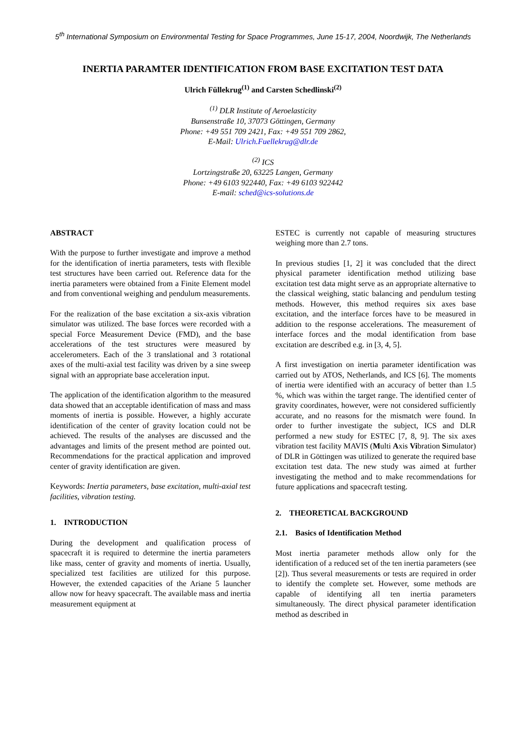5<sup>th</sup> International Symposium on Environmental Testing for Space Programmes, June 15-17, 2004, Noordwijk, The Netherlands
INERTIA PARAMTER IDENTIFICATION FROM BASE EXCITATION TEST DATA
Ulrich Füllekrug<sup>(1)</sup> and Carsten Schedlinski<sup>(2)</sup>
<sup>(1)</sup> DLR Institute of Aeroelasticity
Bunsenstraße 10, 37073 Göttingen, Germany
Phone: +49 551 709 2421, Fax: +49 551 709 2862,
E-Mail: Ulrich.Fuellekrug@dlr.de
<sup>(2)</sup> ICS
Lortzingstraße 20, 63225 Langen, Germany
Phone: +49 6103 922440, Fax: +49 6103 922442
E-mail: sched@ics-solutions.de
ABSTRACT
With the purpose to further investigate and improve a method for the identification of inertia parameters, tests with flexible test structures have been carried out. Reference data for the inertia parameters were obtained from a Finite Element model and from conventional weighing and pendulum measurements.
For the realization of the base excitation a six-axis vibration simulator was utilized. The base forces were recorded with a special Force Measurement Device (FMD), and the base accelerations of the test structures were measured by accelerometers. Each of the 3 translational and 3 rotational axes of the multi-axial test facility was driven by a sine sweep signal with an appropriate base acceleration input.
The application of the identification algorithm to the measured data showed that an acceptable identification of mass and mass moments of inertia is possible. However, a highly accurate identification of the center of gravity location could not be achieved. The results of the analyses are discussed and the advantages and limits of the present method are pointed out. Recommendations for the practical application and improved center of gravity identification are given.
Keywords: Inertia parameters, base excitation, multi-axial test facilities, vibration testing.
1. INTRODUCTION
During the development and qualification process of spacecraft it is required to determine the inertia parameters like mass, center of gravity and moments of inertia. Usually, specialized test facilities are utilized for this purpose. However, the extended capacities of the Ariane 5 launcher allow now for heavy spacecraft. The available mass and inertia measurement equipment at
ESTEC is currently not capable of measuring structures weighing more than 2.7 tons.
In previous studies [1, 2] it was concluded that the direct physical parameter identification method utilizing base excitation test data might serve as an appropriate alternative to the classical weighing, static balancing and pendulum testing methods. However, this method requires six axes base excitation, and the interface forces have to be measured in addition to the response accelerations. The measurement of interface forces and the modal identification from base excitation are described e.g. in [3, 4, 5].
A first investigation on inertia parameter identification was carried out by ATOS, Netherlands, and ICS [6]. The moments of inertia were identified with an accuracy of better than 1.5 %, which was within the target range. The identified center of gravity coordinates, however, were not considered sufficiently accurate, and no reasons for the mismatch were found. In order to further investigate the subject, ICS and DLR performed a new study for ESTEC [7, 8, 9]. The six axes vibration test facility MAVIS (Multi Axis Vibration Simulator) of DLR in Göttingen was utilized to generate the required base excitation test data. The new study was aimed at further investigating the method and to make recommendations for future applications and spacecraft testing.
2. THEORETICAL BACKGROUND
2.1. Basics of Identification Method
Most inertia parameter methods allow only for the identification of a reduced set of the ten inertia parameters (see [2]). Thus several measurements or tests are required in order to identify the complete set. However, some methods are capable of identifying all ten inertia parameters simultaneously. The direct physical parameter identification method as described in